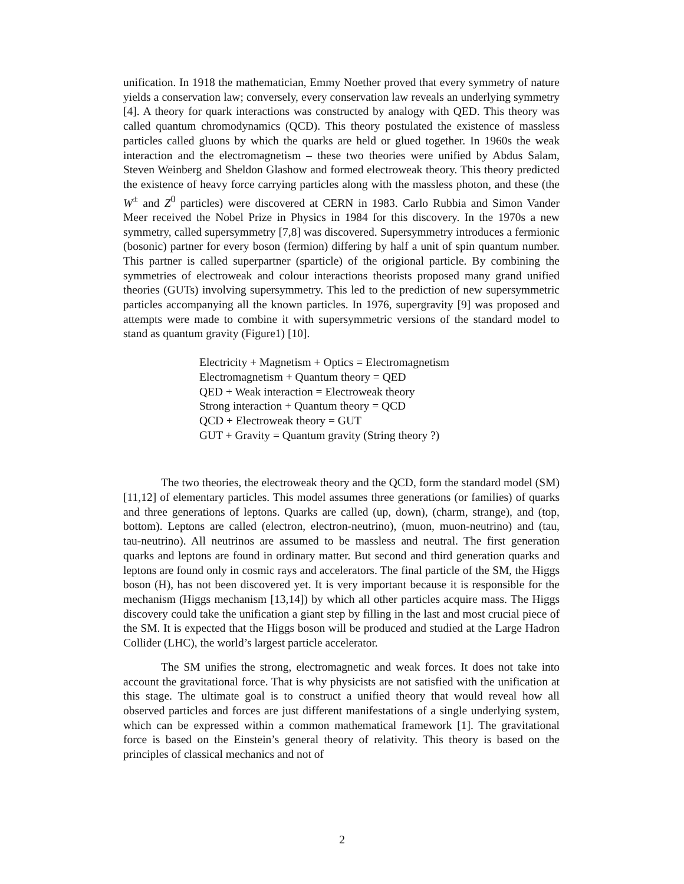unification. In 1918 the mathematician, Emmy Noether proved that every symmetry of nature yields a conservation law; conversely, every conservation law reveals an underlying symmetry [4]. A theory for quark interactions was constructed by analogy with QED. This theory was called quantum chromodynamics (QCD). This theory postulated the existence of massless particles called gluons by which the quarks are held or glued together. In 1960s the weak interaction and the electromagnetism – these two theories were unified by Abdus Salam, Steven Weinberg and Sheldon Glashow and formed electroweak theory. This theory predicted the existence of heavy force carrying particles along with the massless photon, and these (the W<sup>±</sup> and Z<sup>0</sup> particles) were discovered at CERN in 1983. Carlo Rubbia and Simon Vander Meer received the Nobel Prize in Physics in 1984 for this discovery. In the 1970s a new symmetry, called supersymmetry [7,8] was discovered. Supersymmetry introduces a fermionic (bosonic) partner for every boson (fermion) differing by half a unit of spin quantum number. This partner is called superpartner (sparticle) of the origional particle. By combining the symmetries of electroweak and colour interactions theorists proposed many grand unified theories (GUTs) involving supersymmetry. This led to the prediction of new supersymmetric particles accompanying all the known particles. In 1976, supergravity [9] was proposed and attempts were made to combine it with supersymmetric versions of the standard model to stand as quantum gravity (Figure1) [10].
Electricity + Magnetism + Optics = Electromagnetism
Electromagnetism + Quantum theory = QED
QED + Weak interaction = Electroweak theory
Strong interaction + Quantum theory = QCD
QCD + Electroweak theory = GUT
GUT + Gravity = Quantum gravity (String theory ?)
The two theories, the electroweak theory and the QCD, form the standard model (SM) [11,12] of elementary particles. This model assumes three generations (or families) of quarks and three generations of leptons. Quarks are called (up, down), (charm, strange), and (top, bottom). Leptons are called (electron, electron-neutrino), (muon, muon-neutrino) and (tau, tau-neutrino). All neutrinos are assumed to be massless and neutral. The first generation quarks and leptons are found in ordinary matter. But second and third generation quarks and leptons are found only in cosmic rays and accelerators. The final particle of the SM, the Higgs boson (H), has not been discovered yet. It is very important because it is responsible for the mechanism (Higgs mechanism [13,14]) by which all other particles acquire mass. The Higgs discovery could take the unification a giant step by filling in the last and most crucial piece of the SM. It is expected that the Higgs boson will be produced and studied at the Large Hadron Collider (LHC), the world’s largest particle accelerator.
The SM unifies the strong, electromagnetic and weak forces. It does not take into account the gravitational force. That is why physicists are not satisfied with the unification at this stage. The ultimate goal is to construct a unified theory that would reveal how all observed particles and forces are just different manifestations of a single underlying system, which can be expressed within a common mathematical framework [1]. The gravitational force is based on the Einstein’s general theory of relativity. This theory is based on the principles of classical mechanics and not of
2